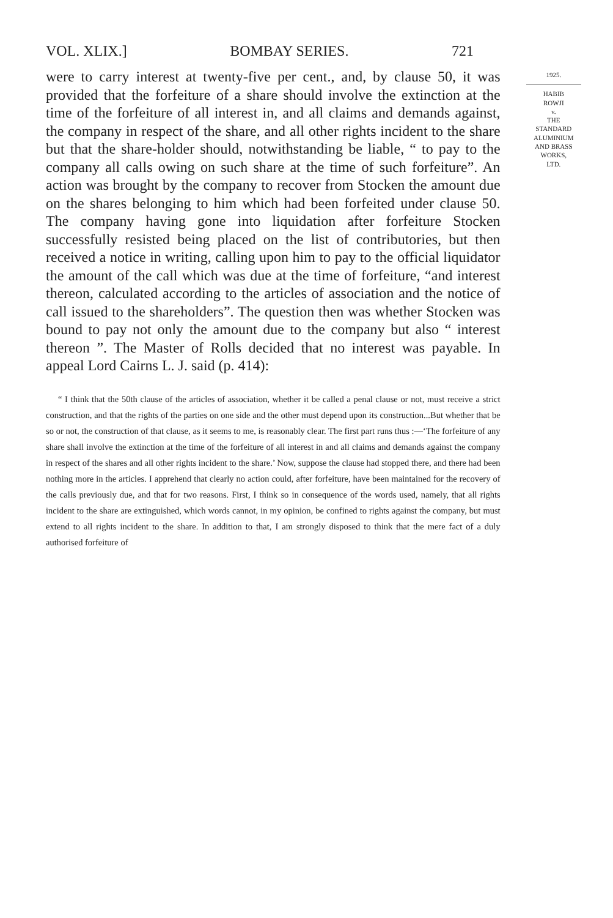VOL. XLIX.] BOMBAY SERIES. 721
were to carry interest at twenty-five per cent., and, by clause 50, it was provided that the forfeiture of a share should involve the extinction at the time of the forfeiture of all interest in, and all claims and demands against, the company in respect of the share, and all other rights incident to the share but that the share-holder should, notwithstanding be liable, “ to pay to the company all calls owing on such share at the time of such forfeiture”. An action was brought by the company to recover from Stocken the amount due on the shares belonging to him which had been forfeited under clause 50. The company having gone into liquidation after forfeiture Stocken successfully resisted being placed on the list of contributories, but then received a notice in writing, calling upon him to pay to the official liquidator the amount of the call which was due at the time of forfeiture, “and interest thereon, calculated according to the articles of association and the notice of call issued to the shareholders”. The question then was whether Stocken was bound to pay not only the amount due to the company but also “ interest thereon ”. The Master of Rolls decided that no interest was payable. In appeal Lord Cairns L. J. said (p. 414):
“ I think that the 50th clause of the articles of association, whether it be called a penal clause or not, must receive a strict construction, and that the rights of the parties on one side and the other must depend upon its construction...But whether that be so or not, the construction of that clause, as it seems to me, is reasonably clear. The first part runs thus :—‘The forfeiture of any share shall involve the extinction at the time of the forfeiture of all interest in and all claims and demands against the company in respect of the shares and all other rights incident to the share.’ Now, suppose the clause had stopped there, and there had been nothing more in the articles. I apprehend that clearly no action could, after forfeiture, have been maintained for the recovery of the calls previously due, and that for two reasons. First, I think so in consequence of the words used, namely, that all rights incident to the share are extinguished, which words cannot, in my opinion, be confined to rights against the company, but must extend to all rights incident to the share. In addition to that, I am strongly disposed to think that the mere fact of a duly authorised forfeiture of
1925.
HABIB
ROWJI
v.
THE
STANDARD
ALUMINIUM
AND BRASS
WORKS,
LTD.